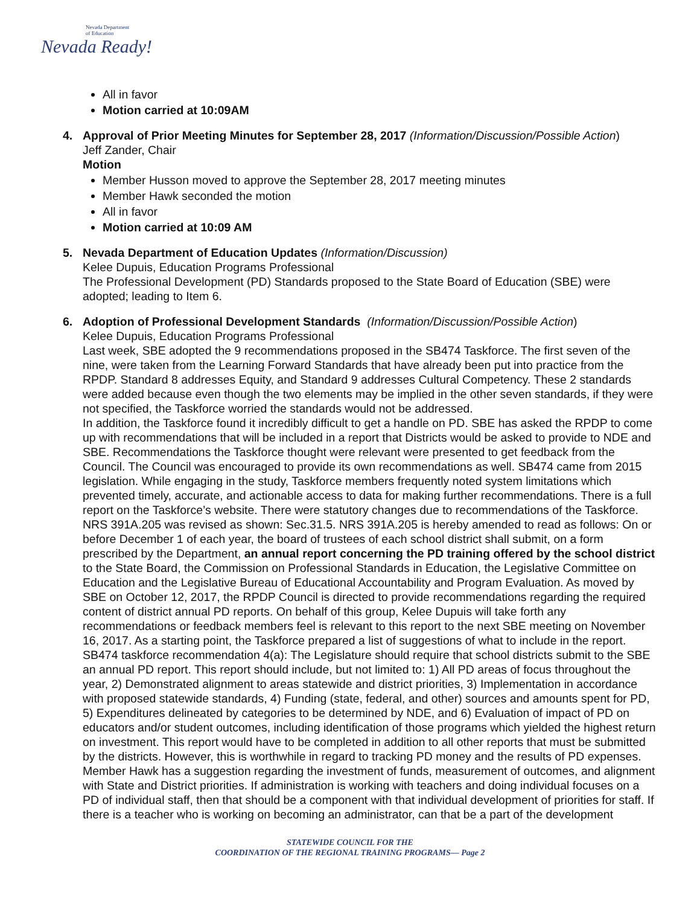Nevada Department
of Education
Nevada Ready!
All in favor
Motion carried at 10:09AM
4. Approval of Prior Meeting Minutes for September 28, 2017 (Information/Discussion/Possible Action)
Jeff Zander, Chair
Motion
Member Husson moved to approve the September 28, 2017 meeting minutes
Member Hawk seconded the motion
All in favor
Motion carried at 10:09 AM
5. Nevada Department of Education Updates (Information/Discussion)
Kelee Dupuis, Education Programs Professional
The Professional Development (PD) Standards proposed to the State Board of Education (SBE) were adopted; leading to Item 6.
6. Adoption of Professional Development Standards (Information/Discussion/Possible Action)
Kelee Dupuis, Education Programs Professional
Last week, SBE adopted the 9 recommendations proposed in the SB474 Taskforce. The first seven of the nine, were taken from the Learning Forward Standards that have already been put into practice from the RPDP. Standard 8 addresses Equity, and Standard 9 addresses Cultural Competency. These 2 standards were added because even though the two elements may be implied in the other seven standards, if they were not specified, the Taskforce worried the standards would not be addressed.
In addition, the Taskforce found it incredibly difficult to get a handle on PD. SBE has asked the RPDP to come up with recommendations that will be included in a report that Districts would be asked to provide to NDE and SBE. Recommendations the Taskforce thought were relevant were presented to get feedback from the Council. The Council was encouraged to provide its own recommendations as well. SB474 came from 2015 legislation. While engaging in the study, Taskforce members frequently noted system limitations which prevented timely, accurate, and actionable access to data for making further recommendations. There is a full report on the Taskforce’s website. There were statutory changes due to recommendations of the Taskforce. NRS 391A.205 was revised as shown: Sec.31.5. NRS 391A.205 is hereby amended to read as follows: On or before December 1 of each year, the board of trustees of each school district shall submit, on a form prescribed by the Department, an annual report concerning the PD training offered by the school district to the State Board, the Commission on Professional Standards in Education, the Legislative Committee on Education and the Legislative Bureau of Educational Accountability and Program Evaluation. As moved by SBE on October 12, 2017, the RPDP Council is directed to provide recommendations regarding the required content of district annual PD reports. On behalf of this group, Kelee Dupuis will take forth any recommendations or feedback members feel is relevant to this report to the next SBE meeting on November 16, 2017. As a starting point, the Taskforce prepared a list of suggestions of what to include in the report. SB474 taskforce recommendation 4(a): The Legislature should require that school districts submit to the SBE an annual PD report. This report should include, but not limited to: 1) All PD areas of focus throughout the year, 2) Demonstrated alignment to areas statewide and district priorities, 3) Implementation in accordance with proposed statewide standards, 4) Funding (state, federal, and other) sources and amounts spent for PD, 5) Expenditures delineated by categories to be determined by NDE, and 6) Evaluation of impact of PD on educators and/or student outcomes, including identification of those programs which yielded the highest return on investment. This report would have to be completed in addition to all other reports that must be submitted by the districts. However, this is worthwhile in regard to tracking PD money and the results of PD expenses. Member Hawk has a suggestion regarding the investment of funds, measurement of outcomes, and alignment with State and District priorities. If administration is working with teachers and doing individual focuses on a PD of individual staff, then that should be a component with that individual development of priorities for staff. If there is a teacher who is working on becoming an administrator, can that be a part of the development
STATEWIDE COUNCIL FOR THE
COORDINATION OF THE REGIONAL TRAINING PROGRAMS— Page 2